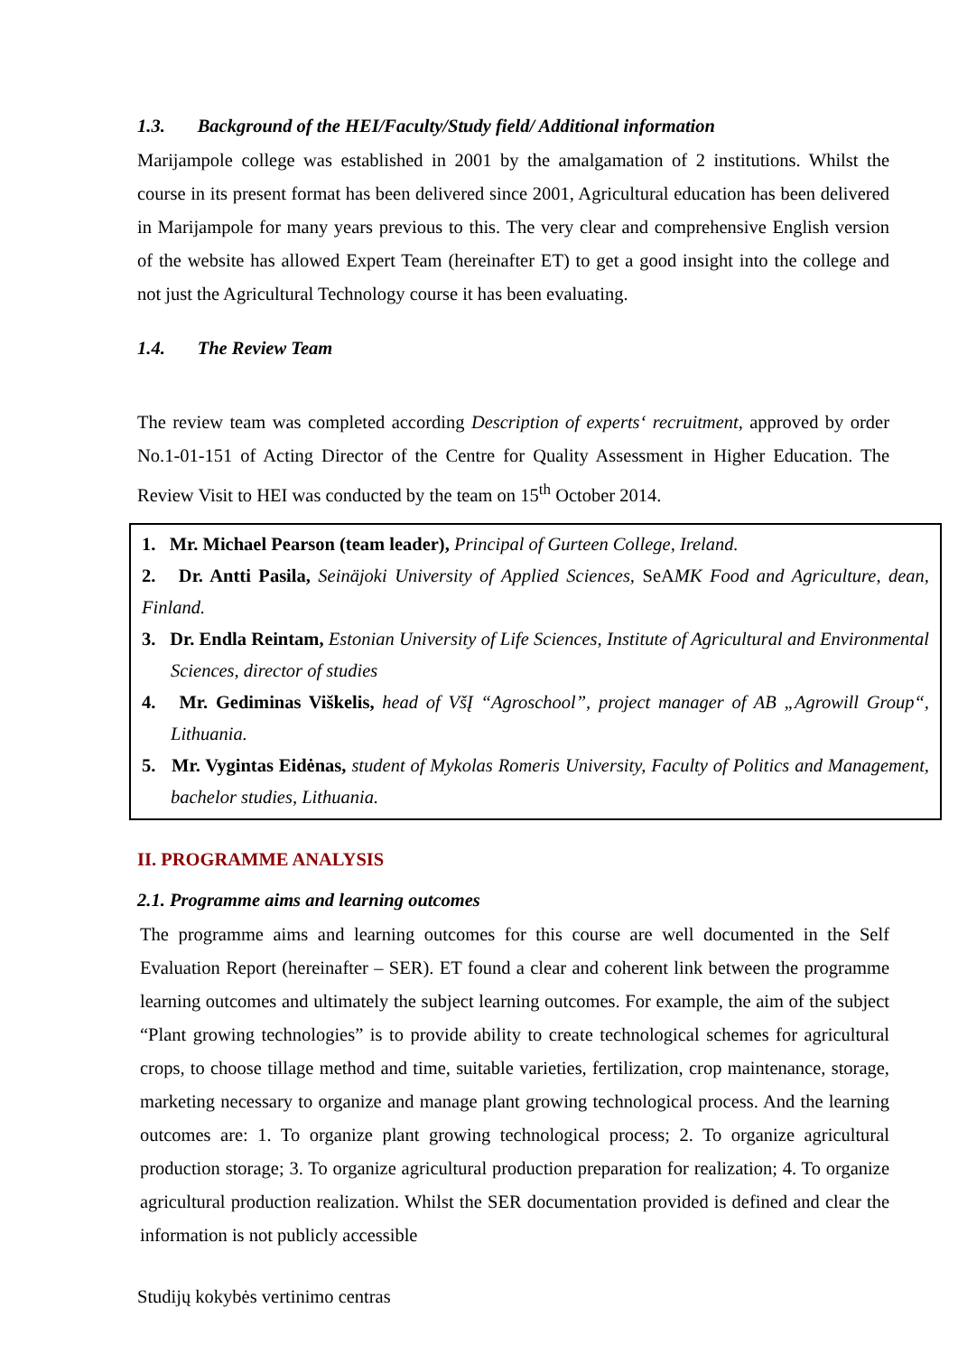1.3. Background of the HEI/Faculty/Study field/ Additional information
Marijampole college was established in 2001 by the amalgamation of 2 institutions. Whilst the course in its present format has been delivered since 2001, Agricultural education has been delivered in Marijampole for many years previous to this. The very clear and comprehensive English version of the website has allowed Expert Team (hereinafter ET) to get a good insight into the college and not just the Agricultural Technology course it has been evaluating.
1.4. The Review Team
The review team was completed according Description of experts‘ recruitment, approved by order No.1-01-151 of Acting Director of the Centre for Quality Assessment in Higher Education. The Review Visit to HEI was conducted by the team on 15<sup>th</sup> October 2014.
1. Mr. Michael Pearson (team leader), Principal of Gurteen College, Ireland.
2. Dr. Antti Pasila, Seinäjoki University of Applied Sciences, SeAMK Food and Agriculture, dean, Finland.
3. Dr. Endla Reintam, Estonian University of Life Sciences, Institute of Agricultural and Environmental Sciences, director of studies
4. Mr. Gediminas Viškelis, head of VšĮ “Agroschool”, project manager of AB „Agrowill Group“, Lithuania.
5. Mr. Vygintas Eidėnas, student of Mykolas Romeris University, Faculty of Politics and Management, bachelor studies, Lithuania.
II. PROGRAMME ANALYSIS
2.1. Programme aims and learning outcomes
The programme aims and learning outcomes for this course are well documented in the Self Evaluation Report (hereinafter – SER). ET found a clear and coherent link between the programme learning outcomes and ultimately the subject learning outcomes. For example, the aim of the subject “Plant growing technologies” is to provide ability to create technological schemes for agricultural crops, to choose tillage method and time, suitable varieties, fertilization, crop maintenance, storage, marketing necessary to organize and manage plant growing technological process. And the learning outcomes are: 1. To organize plant growing technological process; 2. To organize agricultural production storage; 3. To organize agricultural production preparation for realization; 4. To organize agricultural production realization. Whilst the SER documentation provided is defined and clear the information is not publicly accessible
Studijų kokybės vertinimo centras